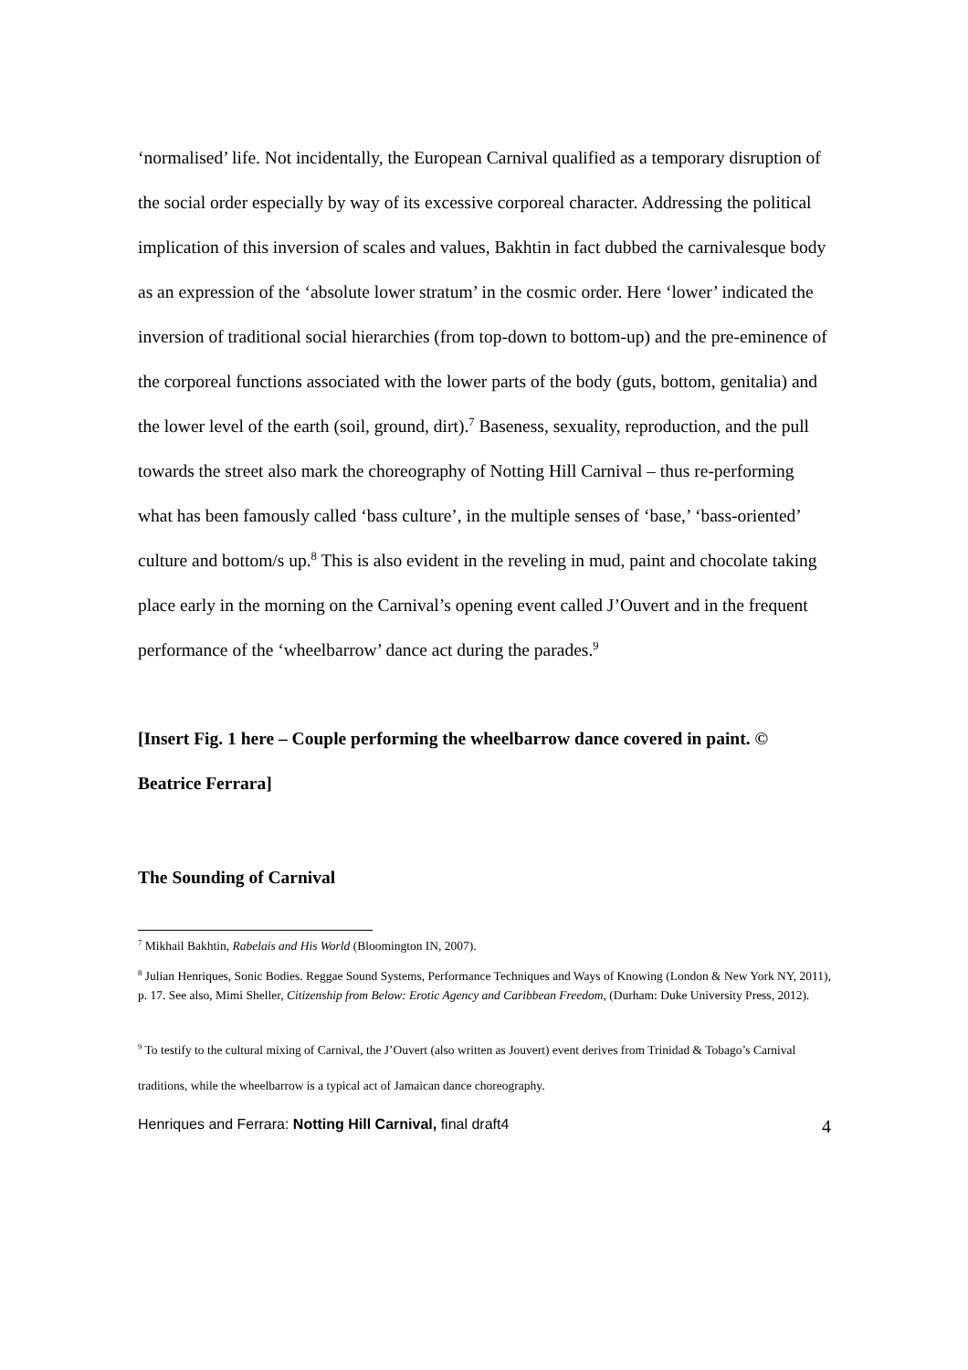‘normalised’ life. Not incidentally, the European Carnival qualified as a temporary disruption of the social order especially by way of its excessive corporeal character. Addressing the political implication of this inversion of scales and values, Bakhtin in fact dubbed the carnivalesque body as an expression of the ‘absolute lower stratum’ in the cosmic order. Here ‘lower’ indicated the inversion of traditional social hierarchies (from top-down to bottom-up) and the pre-eminence of the corporeal functions associated with the lower parts of the body (guts, bottom, genitalia) and the lower level of the earth (soil, ground, dirt).<sup>7</sup> Baseness, sexuality, reproduction, and the pull towards the street also mark the choreography of Notting Hill Carnival – thus re-performing what has been famously called ‘bass culture’, in the multiple senses of ‘base,’ ‘bass-oriented’ culture and bottom/s up.<sup>8</sup> This is also evident in the reveling in mud, paint and chocolate taking place early in the morning on the Carnival’s opening event called J’Ouvert and in the frequent performance of the ‘wheelbarrow’ dance act during the parades.<sup>9</sup>
[Insert Fig. 1 here – Couple performing the wheelbarrow dance covered in paint. © Beatrice Ferrara]
The Sounding of Carnival
<sup>7</sup> Mikhail Bakhtin, Rabelais and His World (Bloomington IN, 2007).
<sup>8</sup> Julian Henriques, Sonic Bodies. Reggae Sound Systems, Performance Techniques and Ways of Knowing (London & New York NY, 2011), p. 17. See also, Mimi Sheller, Citizenship from Below: Erotic Agency and Caribbean Freedom, (Durham: Duke University Press, 2012).
<sup>9</sup> To testify to the cultural mixing of Carnival, the J’Ouvert (also written as Jouvert) event derives from Trinidad & Tobago’s Carnival traditions, while the wheelbarrow is a typical act of Jamaican dance choreography.
Henriques and Ferrara: Notting Hill Carnival, final draft4 4